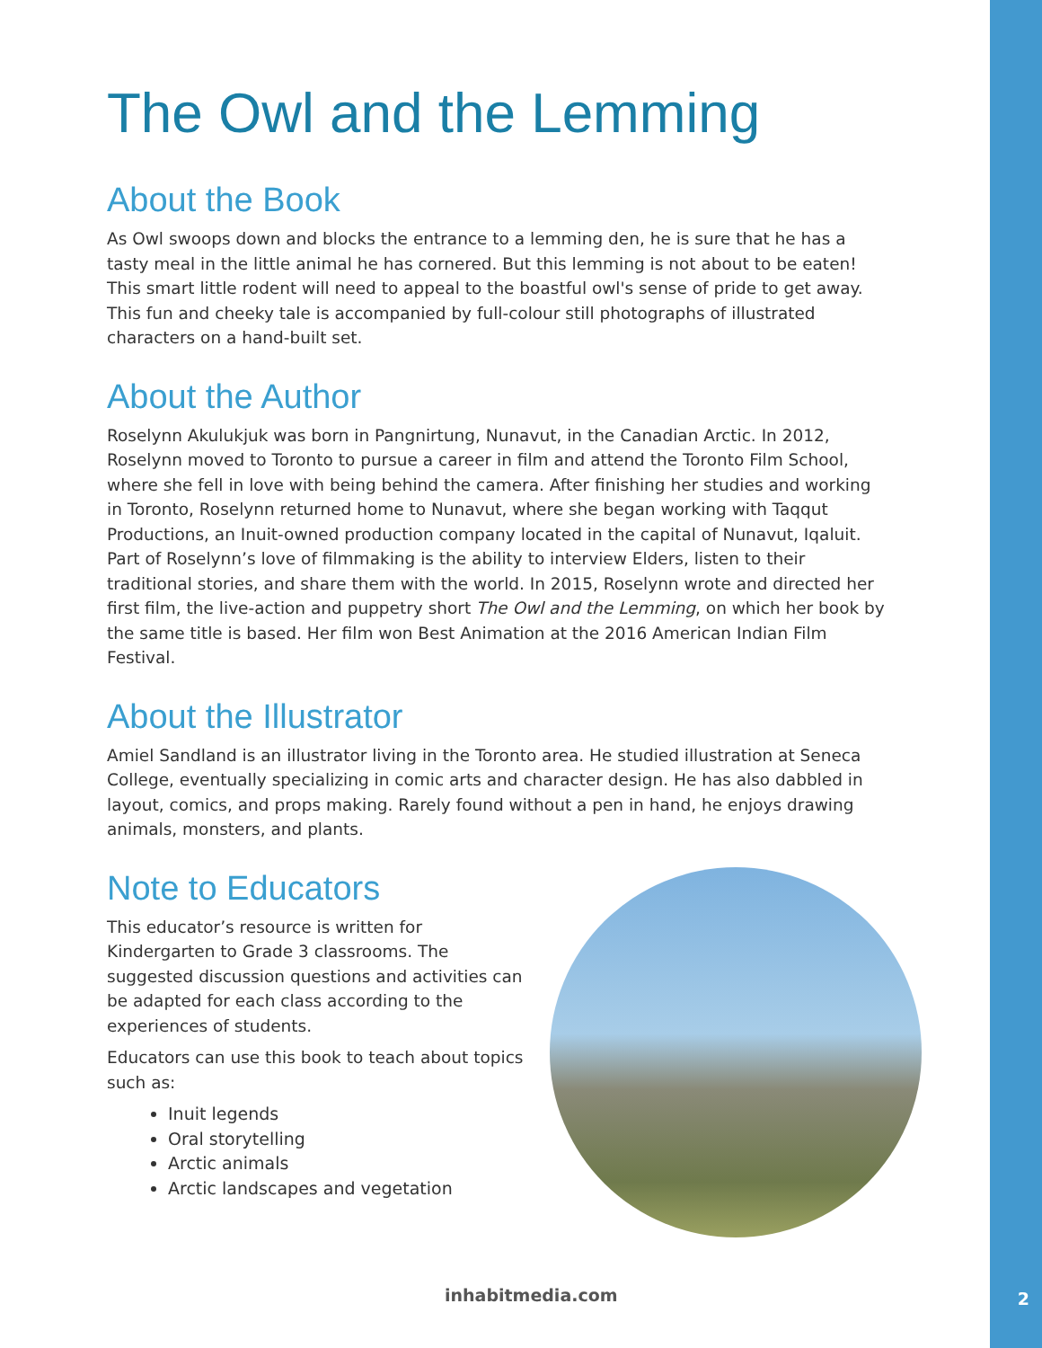The Owl and the Lemming
About the Book
As Owl swoops down and blocks the entrance to a lemming den, he is sure that he has a tasty meal in the little animal he has cornered. But this lemming is not about to be eaten! This smart little rodent will need to appeal to the boastful owl's sense of pride to get away. This fun and cheeky tale is accompanied by full-colour still photographs of illustrated characters on a hand-built set.
About the Author
Roselynn Akulukjuk was born in Pangnirtung, Nunavut, in the Canadian Arctic. In 2012, Roselynn moved to Toronto to pursue a career in film and attend the Toronto Film School, where she fell in love with being behind the camera. After finishing her studies and working in Toronto, Roselynn returned home to Nunavut, where she began working with Taqqut Productions, an Inuit-owned production company located in the capital of Nunavut, Iqaluit. Part of Roselynn’s love of filmmaking is the ability to interview Elders, listen to their traditional stories, and share them with the world. In 2015, Roselynn wrote and directed her first film, the live-action and puppetry short The Owl and the Lemming, on which her book by the same title is based. Her film won Best Animation at the 2016 American Indian Film Festival.
About the Illustrator
Amiel Sandland is an illustrator living in the Toronto area. He studied illustration at Seneca College, eventually specializing in comic arts and character design. He has also dabbled in layout, comics, and props making. Rarely found without a pen in hand, he enjoys drawing animals, monsters, and plants.
Note to Educators
This educator’s resource is written for Kindergarten to Grade 3 classrooms. The suggested discussion questions and activities can be adapted for each class according to the experiences of students.
Educators can use this book to teach about topics such as:
Inuit legends
Oral storytelling
Arctic animals
Arctic landscapes and vegetation
inhabitmedia.com 2